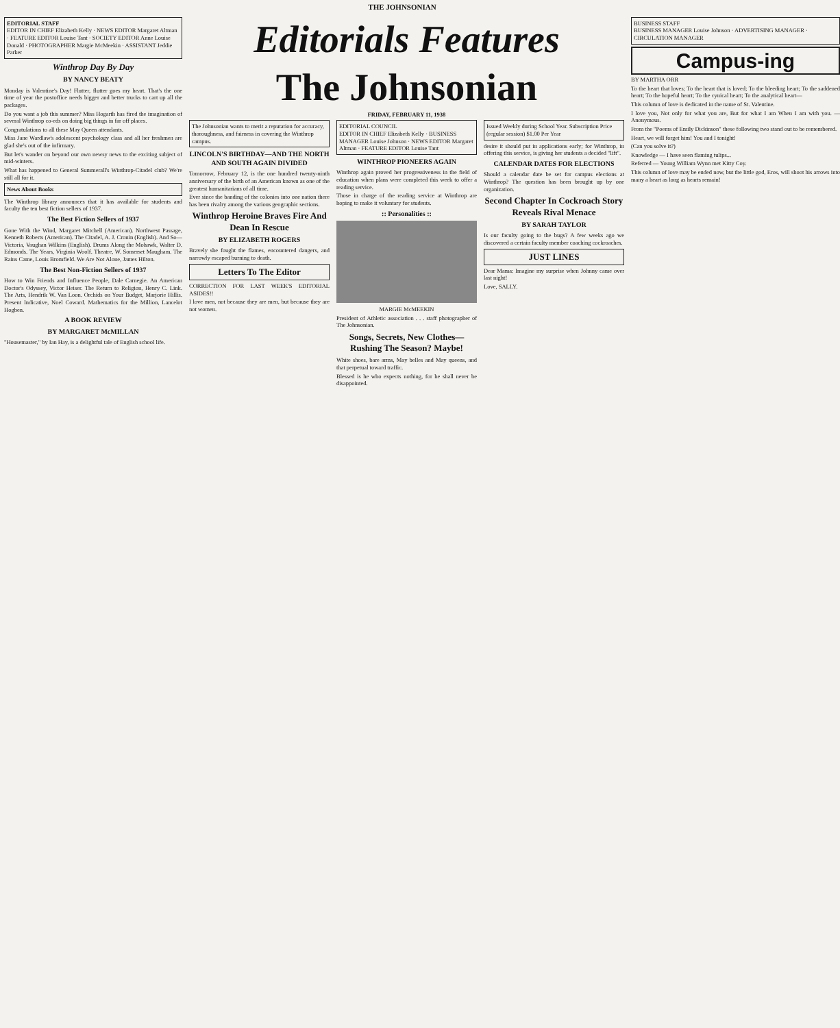THE JOHNSONIAN
EDITORIAL STAFF
EDITOR IN CHIEF Elizabeth Kelly · NEWS EDITOR Margaret Altman · FEATURE EDITOR Louise Tant · SOCIETY EDITOR Anne Louise Donald · PHOTOGRAPHER Margie McMeekin · ASSISTANT Jeddie Parker
Winthrop Day By Day
BY NANCY BEATY
Monday is Valentine's Day! Flutter, flutter goes my heart. That's the one time of year the postoffice needs bigger and better trucks to cart up all the packages.
Do you want a job this summer? Miss Hogarth has fired the imagination of several Winthrop co-eds on doing big things in far off places.
Congratulations to all these May Queen attendants.
Miss Jane Wardlaw's adolescent psychology class and all her freshmen are glad she's out of the infirmary.
But let's wander on beyond our own newsy news to the exciting subject of mid-winters.
What has happened to General Summerall's Winthrop-Citadel club? We're still all for it.
News About Books
The Winthrop library announces that it has available for students and faculty the ten best fiction sellers of 1937.
The Best Fiction Sellers of 1937
Gone With the Wind, Margaret Mitchell (American). Northwest Passage, Kenneth Roberts (American). The Citadel, A. J. Cronin (English). And So—Victoria, Vaughan Wilkins (English). Drums Along the Mohawk, Walter D. Edmonds. The Years, Virginia Woolf. Theatre, W. Somerset Maugham. The Rains Came, Louis Bromfield. We Are Not Alone, James Hilton.
The Best Non-Fiction Sellers of 1937
How to Win Friends and Influence People, Dale Carnegie. An American Doctor's Odyssey, Victor Heiser. The Return to Religion, Henry C. Link. The Arts, Hendrik W. Van Loon. Orchids on Your Budget, Marjorie Hillis. Present Indicative, Noel Coward. Mathematics for the Million, Lancelot Hogben.
A BOOK REVIEW
BY MARGARET McMILLAN
"Housemaster," by Ian Hay, is a delightful tale of English school life.
Editorials Features
The Johnsonian
FRIDAY, FEBRUARY 11, 1938
The Johnsonian wants to merit a reputation for accuracy, thoroughness, and fairness in covering the Winthrop campus.
LINCOLN'S BIRTHDAY—AND THE NORTH AND SOUTH AGAIN DIVIDED
Tomorrow, February 12, is the one hundred twenty-ninth anniversary of the birth of an American known as one of the greatest humanitarians of all time.
Ever since the banding of the colonies into one nation there has been rivalry among the various geographic sections.
Winthrop Heroine Braves Fire And Dean In Rescue
BY ELIZABETH ROGERS
Bravely she fought the flames, encountered dangers, and narrowly escaped burning to death.
Letters To The Editor
CORRECTION FOR LAST WEEK'S EDITORIAL ASIDES!!
I love men, not because they are men, but because they are not women.
EDITORIAL COUNCIL
EDITOR IN CHIEF Elizabeth Kelly · BUSINESS MANAGER Louise Johnson · NEWS EDITOR Margaret Altman · FEATURE EDITOR Louise Tant
WINTHROP PIONEERS AGAIN
Winthrop again proved her progressiveness in the field of education when plans were completed this week to offer a reading service.
Those in charge of the reading service at Winthrop are hoping to make it voluntary for students.
:: Personalities ::
MARGIE McMEEKIN
President of Athletic association . . . staff photographer of The Johnsonian.
Songs, Secrets, New Clothes—Rushing The Season? Maybe!
White shoes, bare arms, May belles and May queens, and that perpetual toward traffic.
Blessed is he who expects nothing, for he shall never be disappointed.
Issued Weekly during School Year. Subscription Price (regular session) $1.00 Per Year
desire it should put in applications early; for Winthrop, in offering this service, is giving her students a decided "lift".
CALENDAR DATES FOR ELECTIONS
Should a calendar date be set for campus elections at Winthrop? The question has been brought up by one organization.
Second Chapter In Cockroach Story Reveals Rival Menace
BY SARAH TAYLOR
Is our faculty going to the bugs? A few weeks ago we discovered a certain faculty member coaching cockroaches.
JUST LINES
Dear Mama: Imagine my surprise when Johnny came over last night!
Love, SALLY.
BUSINESS STAFF
BUSINESS MANAGER Louise Johnson · ADVERTISING MANAGER · CIRCULATION MANAGER
Campus-ing
BY MARTHA ORR
To the heart that loves; To the heart that is loved; To the bleeding heart; To the saddened heart; To the hopeful heart; To the cynical heart; To the analytical heart—
This column of love is dedicated in the name of St. Valentine.
I love you, Not only for what you are, But for what I am When I am with you. —Anonymous.
From the "Poems of Emily Dickinson" these following two stand out to be remembered.
Heart, we will forget him! You and I tonight!
(Can you solve it?)
Knowledge — I have seen flaming tulips...
Referred — Young William Wynn met Kitty Coy.
This column of love may be ended now, but the little god, Eros, will shoot his arrows into many a heart as long as hearts remain!